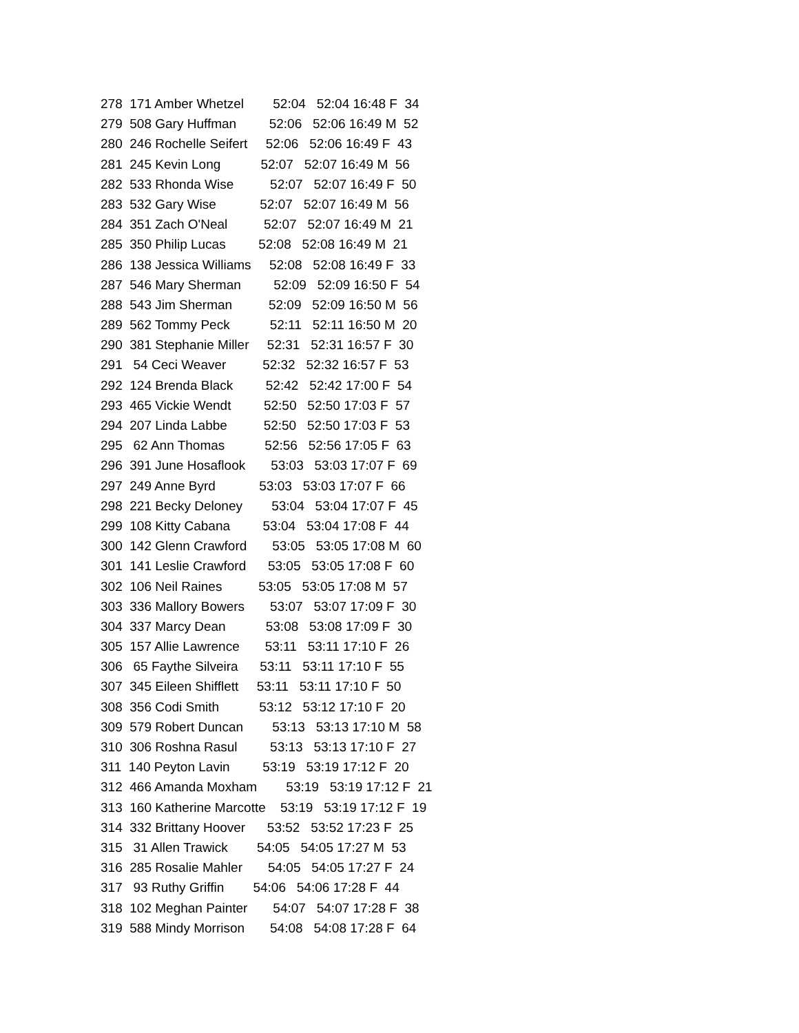278 171 Amber Whetzel 52:04 52:04 16:48 F 34
279 508 Gary Huffman 52:06 52:06 16:49 M 52
280 246 Rochelle Seifert 52:06 52:06 16:49 F 43
281 245 Kevin Long 52:07 52:07 16:49 M 56
282 533 Rhonda Wise 52:07 52:07 16:49 F 50
283 532 Gary Wise 52:07 52:07 16:49 M 56
284 351 Zach O'Neal 52:07 52:07 16:49 M 21
285 350 Philip Lucas 52:08 52:08 16:49 M 21
286 138 Jessica Williams 52:08 52:08 16:49 F 33
287 546 Mary Sherman 52:09 52:09 16:50 F 54
288 543 Jim Sherman 52:09 52:09 16:50 M 56
289 562 Tommy Peck 52:11 52:11 16:50 M 20
290 381 Stephanie Miller 52:31 52:31 16:57 F 30
291 54 Ceci Weaver 52:32 52:32 16:57 F 53
292 124 Brenda Black 52:42 52:42 17:00 F 54
293 465 Vickie Wendt 52:50 52:50 17:03 F 57
294 207 Linda Labbe 52:50 52:50 17:03 F 53
295 62 Ann Thomas 52:56 52:56 17:05 F 63
296 391 June Hosaflook 53:03 53:03 17:07 F 69
297 249 Anne Byrd 53:03 53:03 17:07 F 66
298 221 Becky Deloney 53:04 53:04 17:07 F 45
299 108 Kitty Cabana 53:04 53:04 17:08 F 44
300 142 Glenn Crawford 53:05 53:05 17:08 M 60
301 141 Leslie Crawford 53:05 53:05 17:08 F 60
302 106 Neil Raines 53:05 53:05 17:08 M 57
303 336 Mallory Bowers 53:07 53:07 17:09 F 30
304 337 Marcy Dean 53:08 53:08 17:09 F 30
305 157 Allie Lawrence 53:11 53:11 17:10 F 26
306 65 Faythe Silveira 53:11 53:11 17:10 F 55
307 345 Eileen Shifflett 53:11 53:11 17:10 F 50
308 356 Codi Smith 53:12 53:12 17:10 F 20
309 579 Robert Duncan 53:13 53:13 17:10 M 58
310 306 Roshna Rasul 53:13 53:13 17:10 F 27
311 140 Peyton Lavin 53:19 53:19 17:12 F 20
312 466 Amanda Moxham 53:19 53:19 17:12 F 21
313 160 Katherine Marcotte 53:19 53:19 17:12 F 19
314 332 Brittany Hoover 53:52 53:52 17:23 F 25
315 31 Allen Trawick 54:05 54:05 17:27 M 53
316 285 Rosalie Mahler 54:05 54:05 17:27 F 24
317 93 Ruthy Griffin 54:06 54:06 17:28 F 44
318 102 Meghan Painter 54:07 54:07 17:28 F 38
319 588 Mindy Morrison 54:08 54:08 17:28 F 64